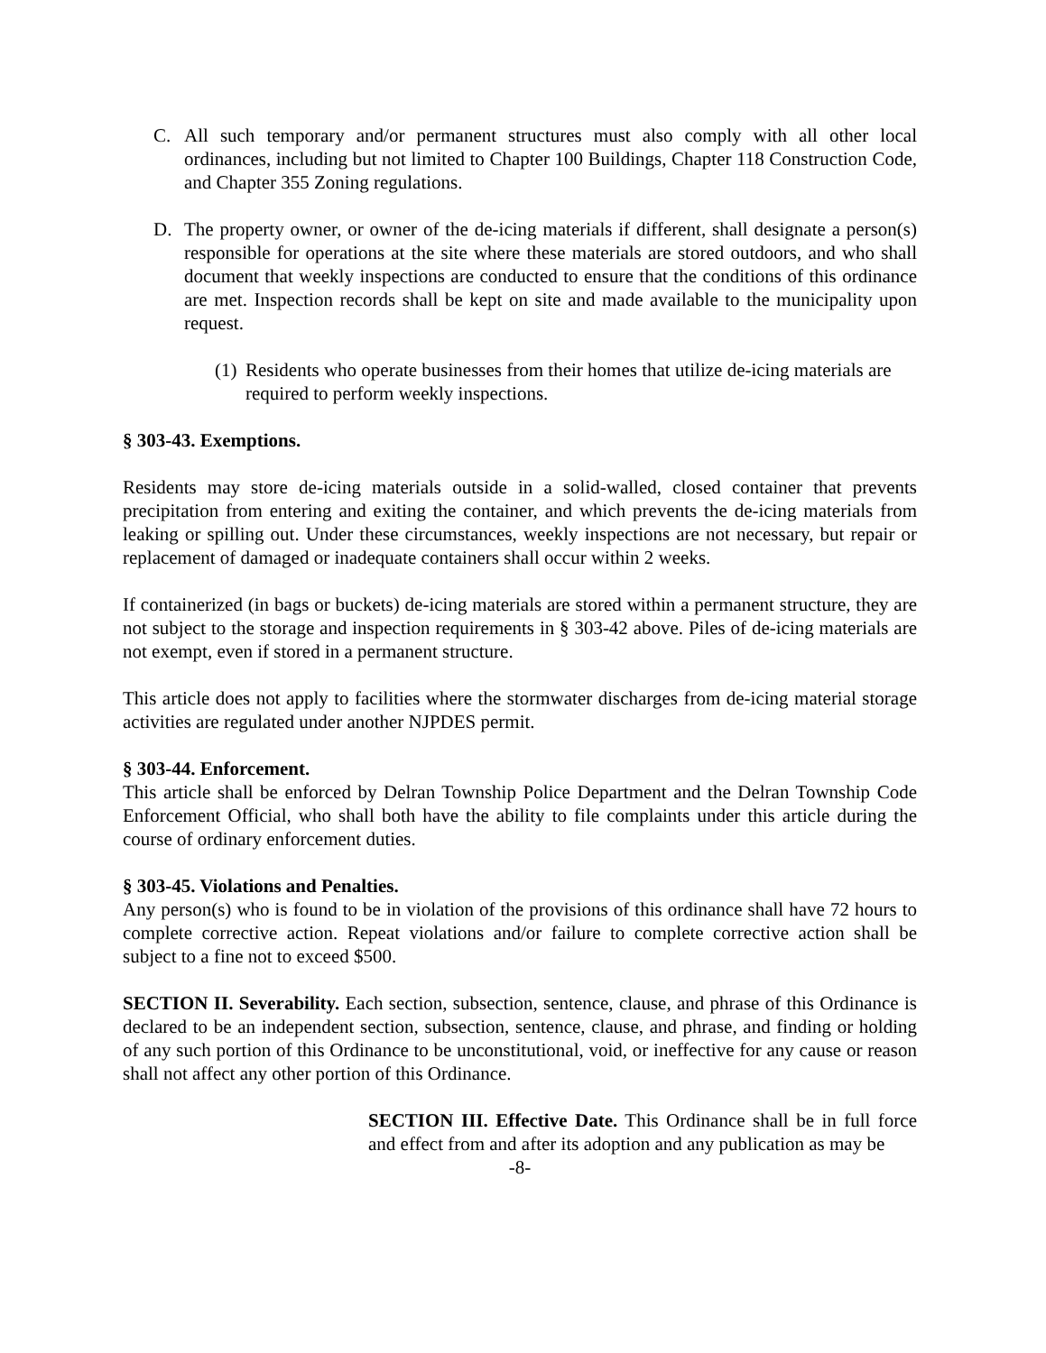C. All such temporary and/or permanent structures must also comply with all other local ordinances, including but not limited to Chapter 100 Buildings, Chapter 118 Construction Code, and Chapter 355 Zoning regulations.
D. The property owner, or owner of the de-icing materials if different, shall designate a person(s) responsible for operations at the site where these materials are stored outdoors, and who shall document that weekly inspections are conducted to ensure that the conditions of this ordinance are met. Inspection records shall be kept on site and made available to the municipality upon request.
(1) Residents who operate businesses from their homes that utilize de-icing materials are required to perform weekly inspections.
§ 303-43. Exemptions.
Residents may store de-icing materials outside in a solid-walled, closed container that prevents precipitation from entering and exiting the container, and which prevents the de-icing materials from leaking or spilling out. Under these circumstances, weekly inspections are not necessary, but repair or replacement of damaged or inadequate containers shall occur within 2 weeks.
If containerized (in bags or buckets) de-icing materials are stored within a permanent structure, they are not subject to the storage and inspection requirements in § 303-42 above. Piles of de-icing materials are not exempt, even if stored in a permanent structure.
This article does not apply to facilities where the stormwater discharges from de-icing material storage activities are regulated under another NJPDES permit.
§ 303-44. Enforcement.
This article shall be enforced by Delran Township Police Department and the Delran Township Code Enforcement Official, who shall both have the ability to file complaints under this article during the course of ordinary enforcement duties.
§ 303-45. Violations and Penalties.
Any person(s) who is found to be in violation of the provisions of this ordinance shall have 72 hours to complete corrective action. Repeat violations and/or failure to complete corrective action shall be subject to a fine not to exceed $500.
SECTION II. Severability. Each section, subsection, sentence, clause, and phrase of this Ordinance is declared to be an independent section, subsection, sentence, clause, and phrase, and finding or holding of any such portion of this Ordinance to be unconstitutional, void, or ineffective for any cause or reason shall not affect any other portion of this Ordinance.
SECTION III. Effective Date. This Ordinance shall be in full force and effect from and after its adoption and any publication as may be
-8-